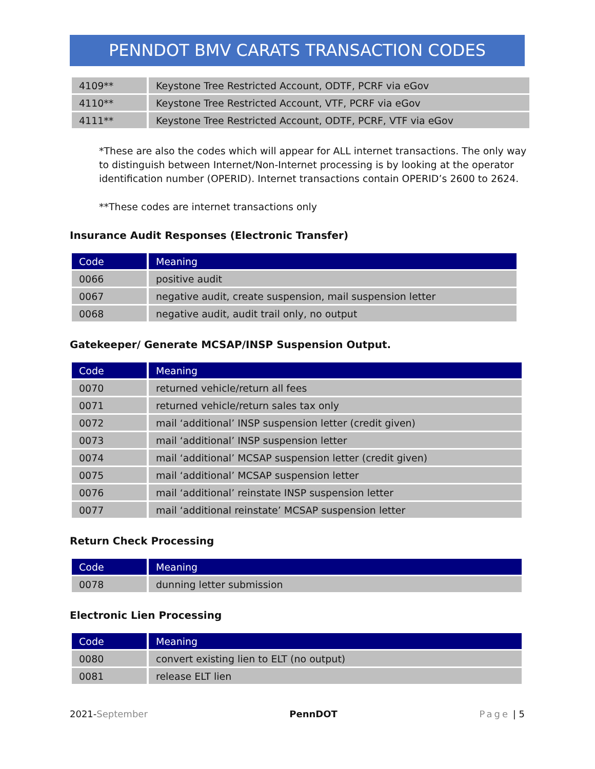PENNDOT BMV CARATS TRANSACTION CODES
| 4109** | Keystone Tree Restricted Account, ODTF, PCRF via eGov |
| 4110** | Keystone Tree Restricted Account, VTF, PCRF via eGov |
| 4111** | Keystone Tree Restricted Account, ODTF, PCRF, VTF via eGov |
*These are also the codes which will appear for ALL internet transactions. The only way to distinguish between Internet/Non-Internet processing is by looking at the operator identification number (OPERID). Internet transactions contain OPERID’s 2600 to 2624.
**These codes are internet transactions only
Insurance Audit Responses (Electronic Transfer)
| Code | Meaning |
| --- | --- |
| 0066 | positive audit |
| 0067 | negative audit, create suspension, mail suspension letter |
| 0068 | negative audit, audit trail only, no output |
Gatekeeper/ Generate MCSAP/INSP Suspension Output.
| Code | Meaning |
| --- | --- |
| 0070 | returned vehicle/return all fees |
| 0071 | returned vehicle/return sales tax only |
| 0072 | mail ‘additional’ INSP suspension letter (credit given) |
| 0073 | mail ‘additional’ INSP suspension letter |
| 0074 | mail ‘additional’ MCSAP suspension letter (credit given) |
| 0075 | mail ‘additional’ MCSAP suspension letter |
| 0076 | mail ‘additional’ reinstate INSP suspension letter |
| 0077 | mail ‘additional reinstate’ MCSAP suspension letter |
Return Check Processing
| Code | Meaning |
| --- | --- |
| 0078 | dunning letter submission |
Electronic Lien Processing
| Code | Meaning |
| --- | --- |
| 0080 | convert existing lien to ELT (no output) |
| 0081 | release ELT lien |
2021-September PennDOT Page | 5